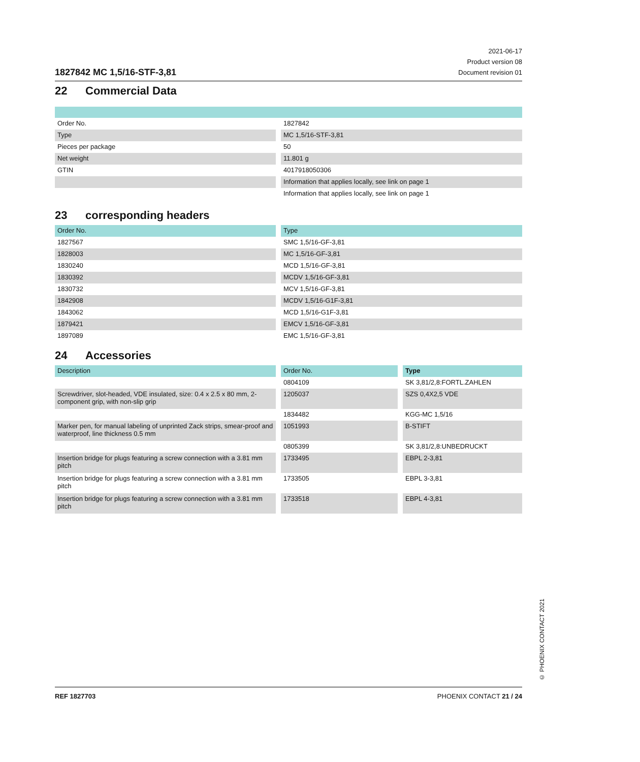1827842 MC 1,5/16-STF-3,81
2021-06-17
Product version 08
Document revision 01
22 Commercial Data
| Order No. | 1827842 |
| Type | MC 1,5/16-STF-3,81 |
| Pieces per package | 50 |
| Net weight | 11.801 g |
| GTIN | 4017918050306 |
| | Information that applies locally, see link on page 1 |
| | Information that applies locally, see link on page 1 |
23 corresponding headers
| Order No. | Type |
| --- | --- |
| 1827567 | SMC 1,5/16-GF-3,81 |
| 1828003 | MC 1,5/16-GF-3,81 |
| 1830240 | MCD 1,5/16-GF-3,81 |
| 1830392 | MCDV 1,5/16-GF-3,81 |
| 1830732 | MCV 1,5/16-GF-3,81 |
| 1842908 | MCDV 1,5/16-G1F-3,81 |
| 1843062 | MCD 1,5/16-G1F-3,81 |
| 1879421 | EMCV 1,5/16-GF-3,81 |
| 1897089 | EMC 1,5/16-GF-3,81 |
24 Accessories
| Description | Order No. | Type |
| --- | --- | --- |
| | 0804109 | SK 3,81/2,8:FORTL.ZAHLEN |
| Screwdriver, slot-headed, VDE insulated, size: 0.4 x 2.5 x 80 mm, 2-component grip, with non-slip grip | 1205037 | SZS 0,4X2,5 VDE |
| | 1834482 | KGG-MC 1,5/16 |
| Marker pen, for manual labeling of unprinted Zack strips, smear-proof and waterproof, line thickness 0.5 mm | 1051993 | B-STIFT |
| | 0805399 | SK 3,81/2,8:UNBEDRUCKT |
| Insertion bridge for plugs featuring a screw connection with a 3.81 mm pitch | 1733495 | EBPL 2-3,81 |
| Insertion bridge for plugs featuring a screw connection with a 3.81 mm pitch | 1733505 | EBPL 3-3,81 |
| Insertion bridge for plugs featuring a screw connection with a 3.81 mm pitch | 1733518 | EBPL 4-3,81 |
© PHOENIX CONTACT 2021
REF 1827703 PHOENIX CONTACT 21 / 24